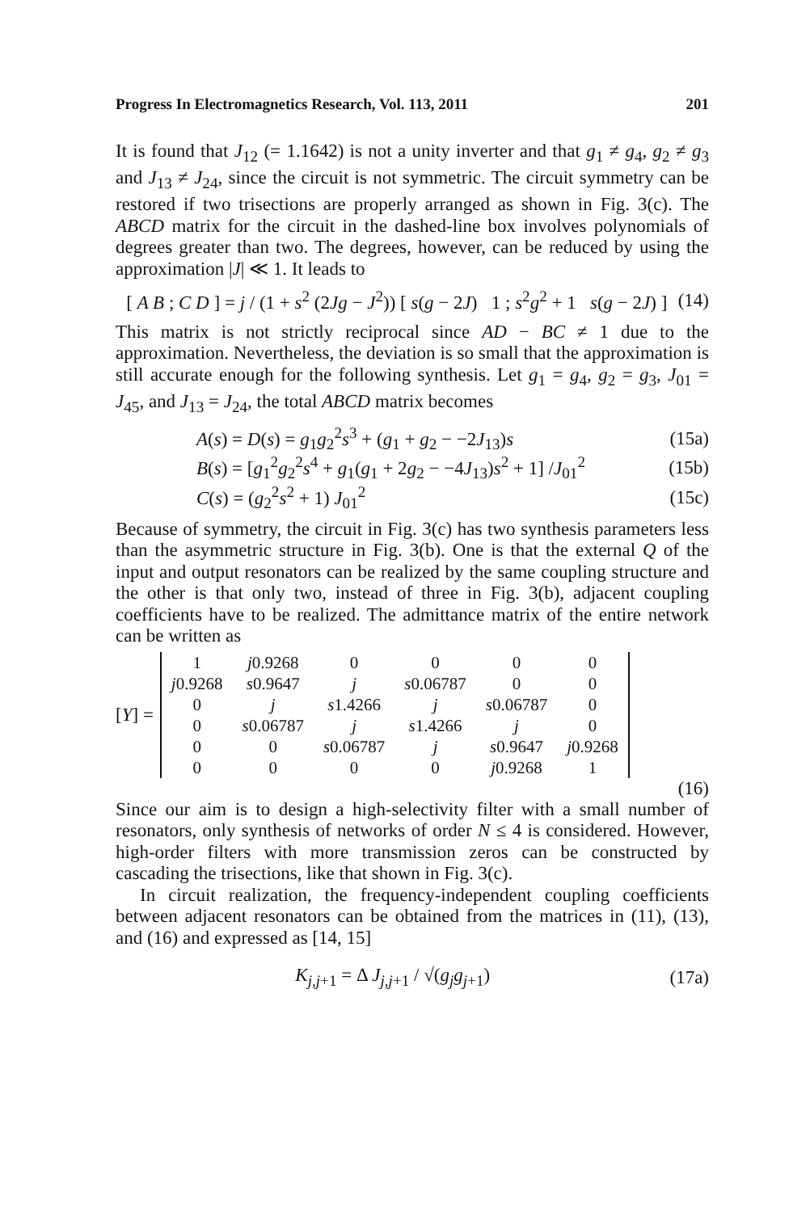Progress In Electromagnetics Research, Vol. 113, 2011 201
It is found that J<sub>12</sub> (= 1.1642) is not a unity inverter and that g<sub>1</sub> ≠ g<sub>4</sub>, g<sub>2</sub> ≠ g<sub>3</sub> and J<sub>13</sub> ≠ J<sub>24</sub>, since the circuit is not symmetric. The circuit symmetry can be restored if two trisections are properly arranged as shown in Fig. 3(c). The ABCD matrix for the circuit in the dashed-line box involves polynomials of degrees greater than two. The degrees, however, can be reduced by using the approximation |J| ≪ 1. It leads to
[ A B ; C D ] = j / (1 + s<sup>2</sup> (2Jg − J<sup>2</sup>)) [ s(g − 2J) 1 ; s<sup>2</sup>g<sup>2</sup> + 1 s(g − 2J) ] (14)
This matrix is not strictly reciprocal since AD − BC ≠ 1 due to the approximation. Nevertheless, the deviation is so small that the approximation is still accurate enough for the following synthesis. Let g<sub>1</sub> = g<sub>4</sub>, g<sub>2</sub> = g<sub>3</sub>, J<sub>01</sub> = J<sub>45</sub>, and J<sub>13</sub> = J<sub>24</sub>, the total ABCD matrix becomes
A(s) = D(s) = g<sub>1</sub>g<sub>2</sub><sup>2</sup>s<sup>3</sup> + (g<sub>1</sub> + g<sub>2</sub> − −2J<sub>13</sub>)s (15a)
B(s) = [g<sub>1</sub><sup>2</sup>g<sub>2</sub><sup>2</sup>s<sup>4</sup> + g<sub>1</sub>(g<sub>1</sub> + 2g<sub>2</sub> − −4J<sub>13</sub>)s<sup>2</sup> + 1] /J<sub>01</sub><sup>2</sup> (15b)
C(s) = (g<sub>2</sub><sup>2</sup>s<sup>2</sup> + 1) J<sub>01</sub><sup>2</sup> (15c)
Because of symmetry, the circuit in Fig. 3(c) has two synthesis parameters less than the asymmetric structure in Fig. 3(b). One is that the external Q of the input and output resonators can be realized by the same coupling structure and the other is that only two, instead of three in Fig. 3(b), adjacent coupling coefficients have to be realized. The admittance matrix of the entire network can be written as
[Y] =
| 1 | j 0.9268 | 0 | 0 | 0 | 0 |
| j 0.9268 | s 0.9647 | j | s 0.06787 | 0 | 0 |
| 0 | j | s 1.4266 | j | s 0.06787 | 0 |
| 0 | s 0.06787 | j | s 1.4266 | j | 0 |
| 0 | 0 | s 0.06787 | j | s 0.9647 | j 0.9268 |
| 0 | 0 | 0 | 0 | j 0.9268 | 1 |
(16)
Since our aim is to design a high-selectivity filter with a small number of resonators, only synthesis of networks of order N ≤ 4 is considered. However, high-order filters with more transmission zeros can be constructed by cascading the trisections, like that shown in Fig. 3(c).
In circuit realization, the frequency-independent coupling coefficients between adjacent resonators can be obtained from the matrices in (11), (13), and (16) and expressed as [14, 15]
K<sub>j,j+1</sub> = Δ J<sub>j,j+1</sub> / √(g<sub>j</sub>g<sub>j+1</sub>) (17a)